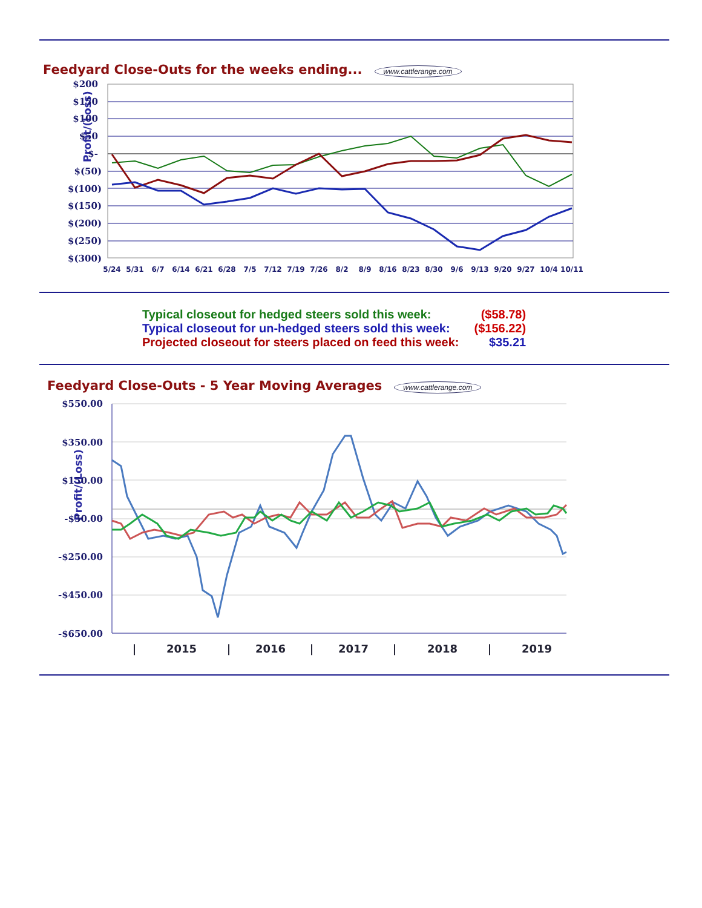Feedyard Close-Outs for the weeks ending...
www.cattlerange.com
Profit/(Loss)
$200
$150
$100
$50
$-
$(50)
$(100)
$(150)
$(200)
$(250)
$(300)
5/24
5/31
6/7
6/14
6/21
6/28
7/5
7/12
7/19
7/26
8/2
8/9
8/16
8/23
8/30
9/6
9/13
9/20
9/27
10/4
10/11
| Typical closeout for hedged steers sold this week: | ($58.78) |
| Typical closeout for un-hedged steers sold this week: | ($156.22) |
| Projected closeout for steers placed on feed this week: | $35.21 |
Feedyard Close-Outs - 5 Year Moving Averages
www.cattlerange.com
Profit/(Loss)
$550.00
$350.00
$150.00
-$50.00
-$250.00
-$450.00
-$650.00
|
2015
|
2016
|
2017
|
2018
|
2019